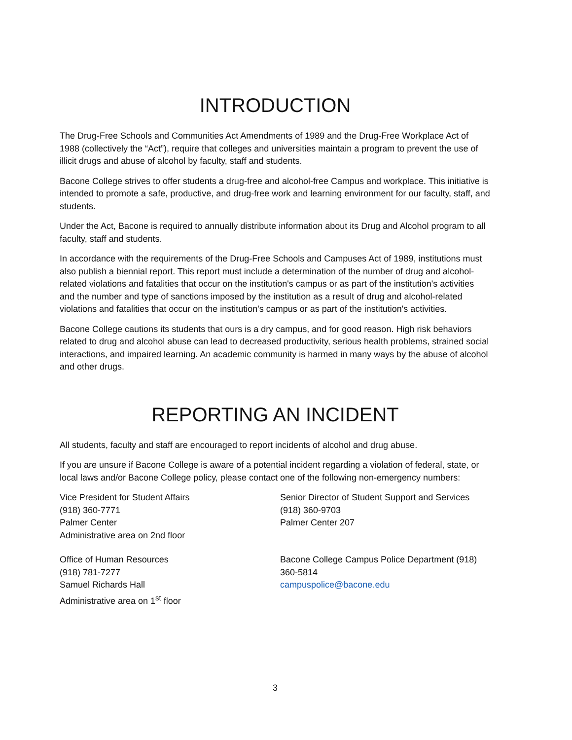INTRODUCTION
The Drug-Free Schools and Communities Act Amendments of 1989 and the Drug-Free Workplace Act of 1988 (collectively the “Act”), require that colleges and universities maintain a program to prevent the use of illicit drugs and abuse of alcohol by faculty, staff and students.
Bacone College strives to offer students a drug-free and alcohol-free Campus and workplace. This initiative is intended to promote a safe, productive, and drug-free work and learning environment for our faculty, staff, and students.
Under the Act, Bacone is required to annually distribute information about its Drug and Alcohol program to all faculty, staff and students.
In accordance with the requirements of the Drug-Free Schools and Campuses Act of 1989, institutions must also publish a biennial report. This report must include a determination of the number of drug and alcohol-related violations and fatalities that occur on the institution's campus or as part of the institution's activities and the number and type of sanctions imposed by the institution as a result of drug and alcohol-related violations and fatalities that occur on the institution's campus or as part of the institution's activities.
Bacone College cautions its students that ours is a dry campus, and for good reason. High risk behaviors related to drug and alcohol abuse can lead to decreased productivity, serious health problems, strained social interactions, and impaired learning. An academic community is harmed in many ways by the abuse of alcohol and other drugs.
REPORTING AN INCIDENT
All students, faculty and staff are encouraged to report incidents of alcohol and drug abuse.
If you are unsure if Bacone College is aware of a potential incident regarding a violation of federal, state, or local laws and/or Bacone College policy, please contact one of the following non-emergency numbers:
Vice President for Student Affairs
(918) 360-7771
Palmer Center
Administrative area on 2nd floor
Senior Director of Student Support and Services
(918) 360-9703
Palmer Center 207
Office of Human Resources
(918) 781-7277
Samuel Richards Hall
Administrative area on 1<sup>st</sup> floor
Bacone College Campus Police Department (918) 360-5814
campuspolice@bacone.edu
3